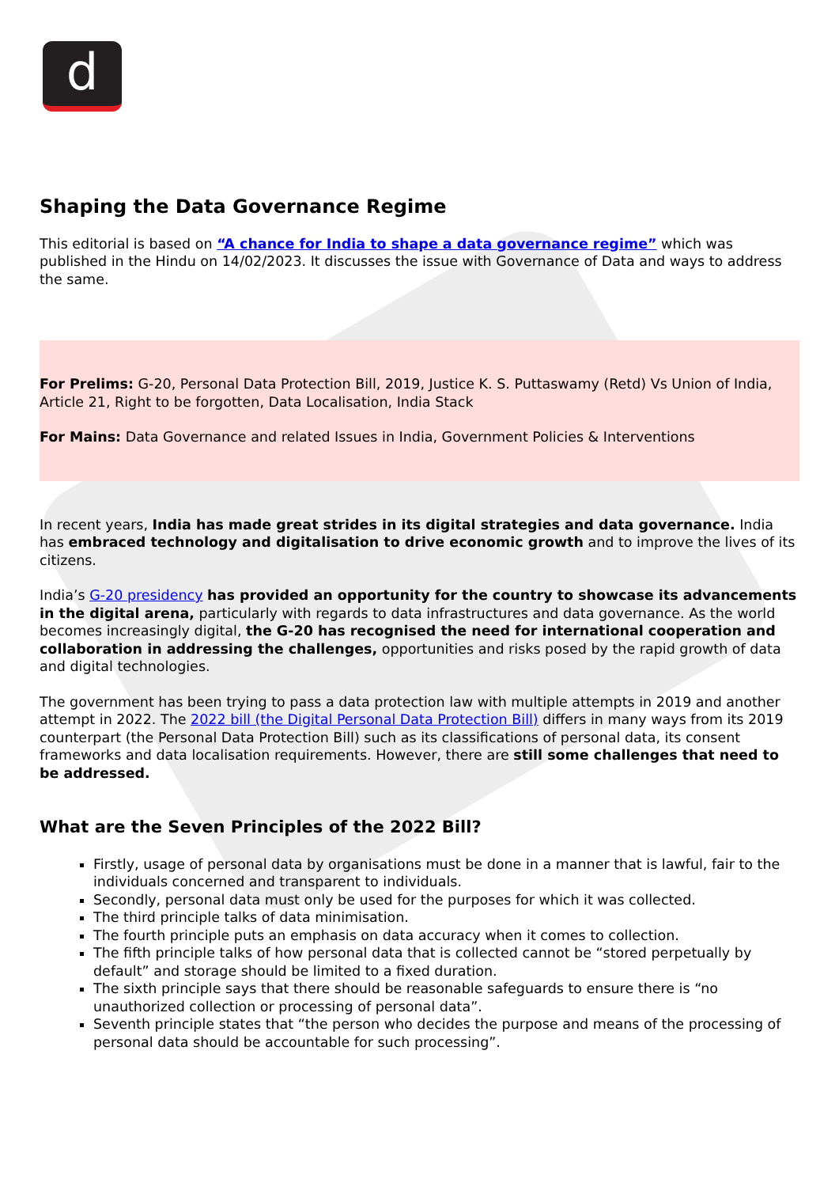d
Shaping the Data Governance Regime
This editorial is based on “A chance for India to shape a data governance regime” which was published in the Hindu on 14/02/2023. It discusses the issue with Governance of Data and ways to address the same.
For Prelims: G-20, Personal Data Protection Bill, 2019, Justice K. S. Puttaswamy (Retd) Vs Union of India, Article 21, Right to be forgotten, Data Localisation, India Stack
For Mains: Data Governance and related Issues in India, Government Policies & Interventions
In recent years, India has made great strides in its digital strategies and data governance. India has embraced technology and digitalisation to drive economic growth and to improve the lives of its citizens.
India’s G-20 presidency has provided an opportunity for the country to showcase its advancements in the digital arena, particularly with regards to data infrastructures and data governance. As the world becomes increasingly digital, the G-20 has recognised the need for international cooperation and collaboration in addressing the challenges, opportunities and risks posed by the rapid growth of data and digital technologies.
The government has been trying to pass a data protection law with multiple attempts in 2019 and another attempt in 2022. The 2022 bill (the Digital Personal Data Protection Bill) differs in many ways from its 2019 counterpart (the Personal Data Protection Bill) such as its classifications of personal data, its consent frameworks and data localisation requirements. However, there are still some challenges that need to be addressed.
What are the Seven Principles of the 2022 Bill?
Firstly, usage of personal data by organisations must be done in a manner that is lawful, fair to the individuals concerned and transparent to individuals.
Secondly, personal data must only be used for the purposes for which it was collected.
The third principle talks of data minimisation.
The fourth principle puts an emphasis on data accuracy when it comes to collection.
The fifth principle talks of how personal data that is collected cannot be “stored perpetually by default” and storage should be limited to a fixed duration.
The sixth principle says that there should be reasonable safeguards to ensure there is “no unauthorized collection or processing of personal data”.
Seventh principle states that “the person who decides the purpose and means of the processing of personal data should be accountable for such processing”.